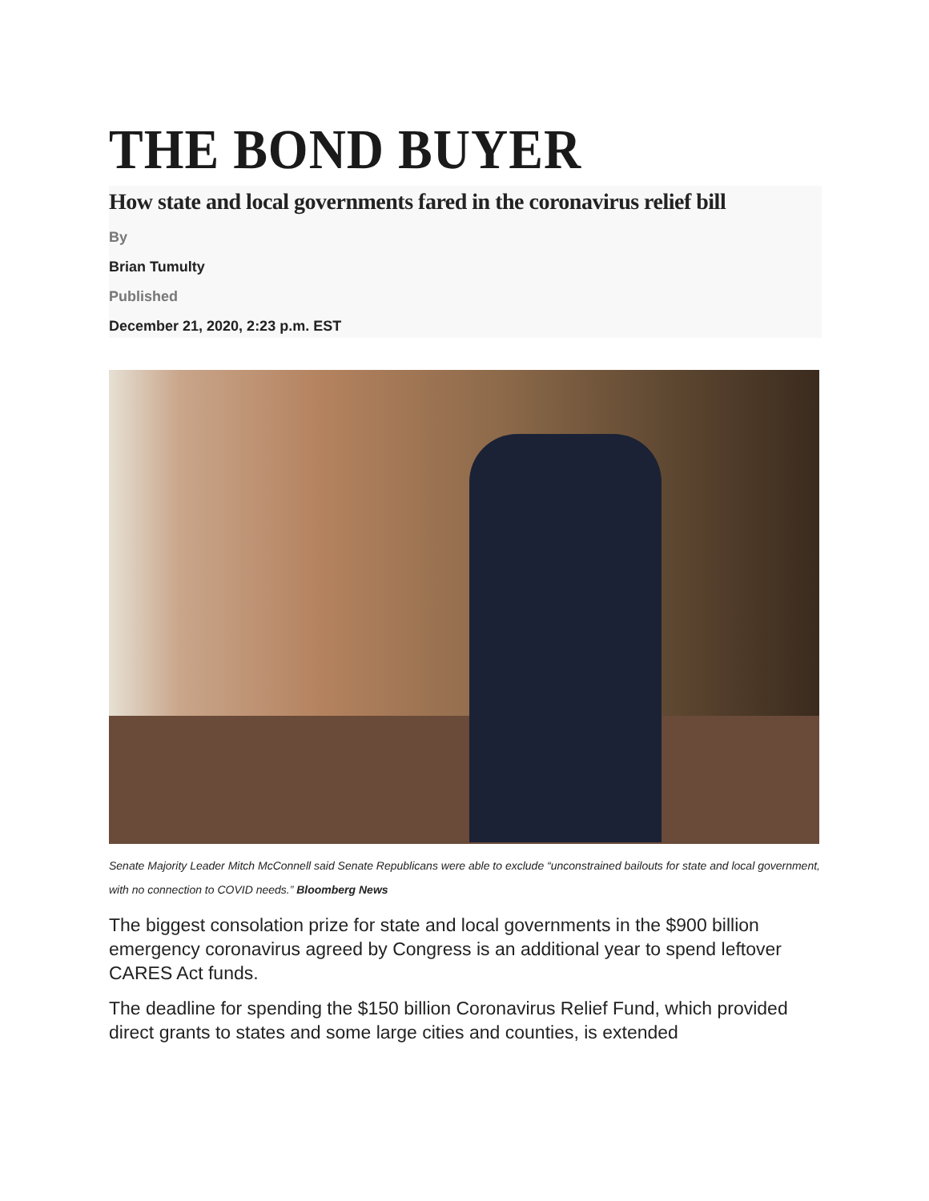THE BOND BUYER
How state and local governments fared in the coronavirus relief bill
By
Brian Tumulty
Published
December 21, 2020, 2:23 p.m. EST
Senate Majority Leader Mitch McConnell said Senate Republicans were able to exclude “unconstrained bailouts for state and local government, with no connection to COVID needs.” Bloomberg News
The biggest consolation prize for state and local governments in the $900 billion emergency coronavirus agreed by Congress is an additional year to spend leftover CARES Act funds.
The deadline for spending the $150 billion Coronavirus Relief Fund, which provided direct grants to states and some large cities and counties, is extended